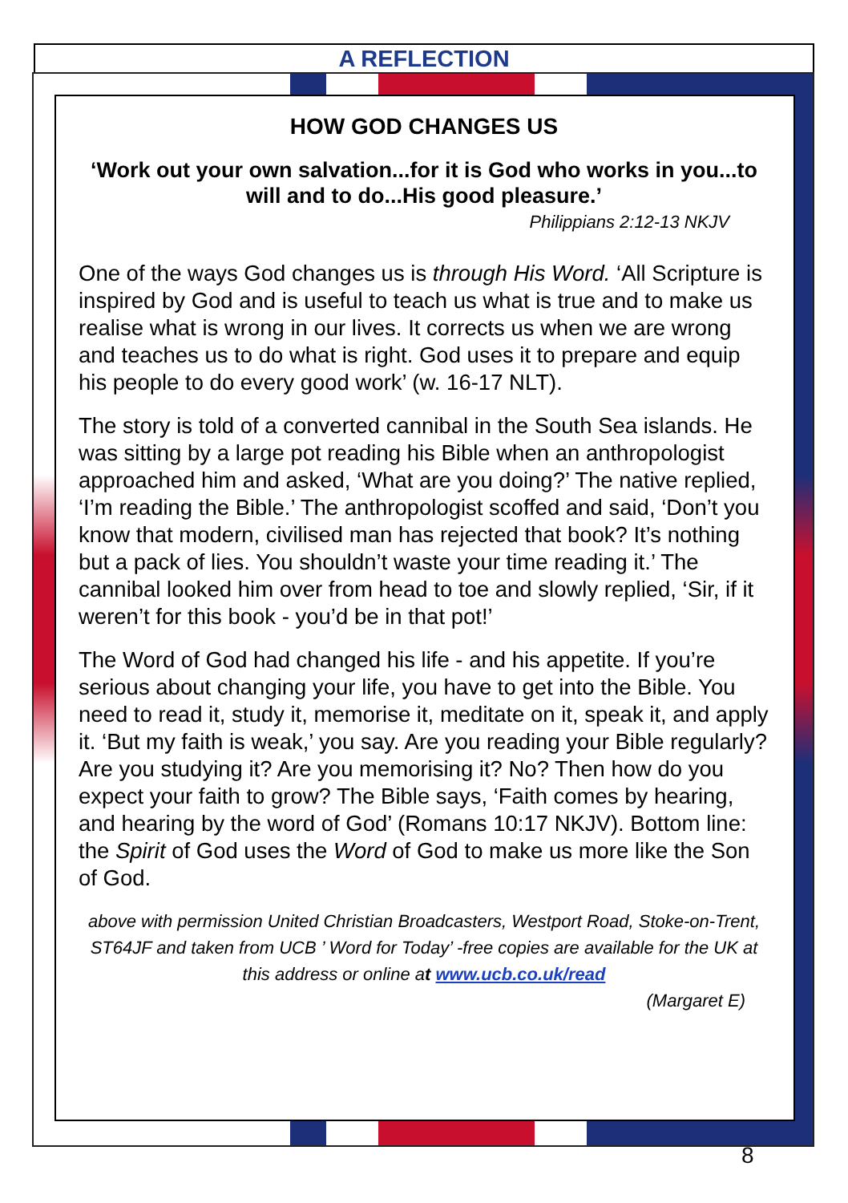A REFLECTION
HOW GOD CHANGES US
‘Work out your own salvation...for it is God who works in you...to will and to do...His good pleasure.’
Philippians 2:12-13 NKJV
One of the ways God changes us is through His Word. ‘All Scripture is inspired by God and is useful to teach us what is true and to make us realise what is wrong in our lives. It corrects us when we are wrong and teaches us to do what is right. God uses it to prepare and equip his people to do every good work’ (w. 16-17 NLT).
The story is told of a converted cannibal in the South Sea islands. He was sitting by a large pot reading his Bible when an anthropologist approached him and asked, ‘What are you doing?’ The native replied, ‘I’m reading the Bible.’ The anthropologist scoffed and said, ‘Don’t you know that modern, civilised man has rejected that book? It’s nothing but a pack of lies. You shouldn’t waste your time reading it.’ The cannibal looked him over from head to toe and slowly replied, ‘Sir, if it weren’t for this book - you’d be in that pot!’
The Word of God had changed his life - and his appetite. If you’re serious about changing your life, you have to get into the Bible. You need to read it, study it, memorise it, meditate on it, speak it, and apply it. ‘But my faith is weak,’ you say. Are you reading your Bible regularly? Are you studying it? Are you memorising it? No? Then how do you expect your faith to grow? The Bible says, ‘Faith comes by hearing, and hearing by the word of God’ (Romans 10:17 NKJV). Bottom line: the Spirit of God uses the Word of God to make us more like the Son of God.
above with permission United Christian Broadcasters, Westport Road, Stoke-on-Trent, ST64JF and taken from UCB ’ Word for Today’ -free copies are available for the UK at this address or online at www.ucb.co.uk/read
(Margaret E)
8